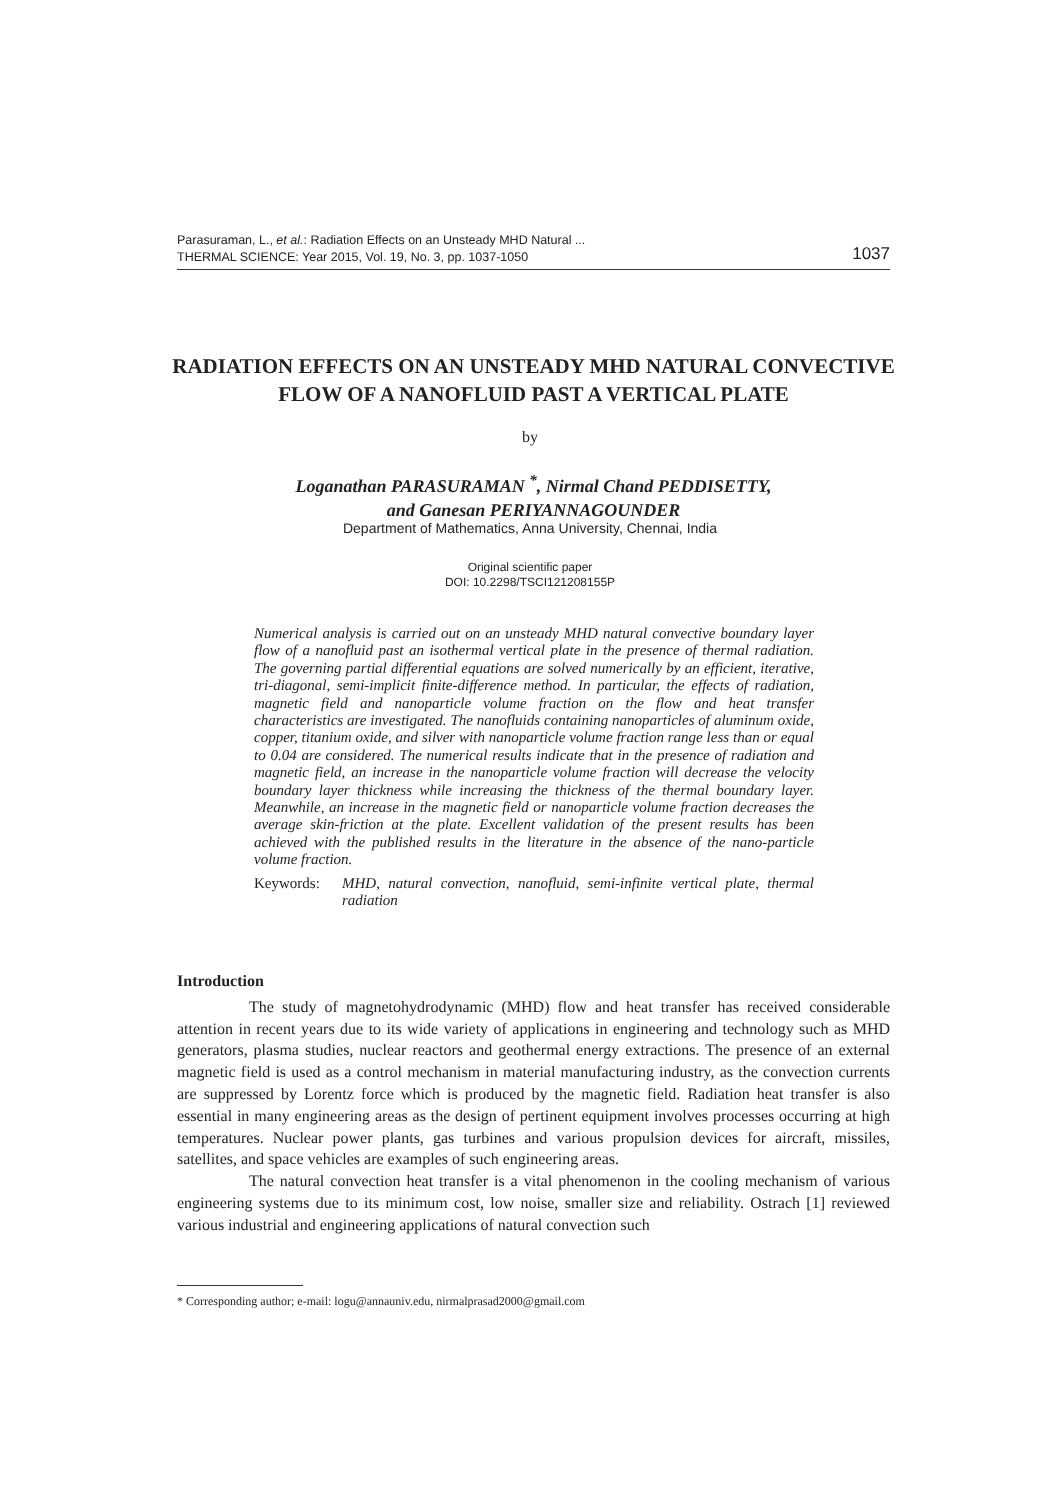Parasuraman, L., et al.: Radiation Effects on an Unsteady MHD Natural ...
THERMAL SCIENCE: Year 2015, Vol. 19, No. 3, pp. 1037-1050 1037
RADIATION EFFECTS ON AN UNSTEADY MHD NATURAL CONVECTIVE FLOW OF A NANOFLUID PAST A VERTICAL PLATE
by
Loganathan PARASURAMAN <sup>*</sup>, Nirmal Chand PEDDISETTY,
and Ganesan PERIYANNAGOUNDER
Department of Mathematics, Anna University, Chennai, India
Original scientific paper
DOI: 10.2298/TSCI121208155P
Numerical analysis is carried out on an unsteady MHD natural convective boundary layer flow of a nanofluid past an isothermal vertical plate in the presence of thermal radiation. The governing partial differential equations are solved numerically by an efficient, iterative, tri-diagonal, semi-implicit finite-difference method. In particular, the effects of radiation, magnetic field and nanoparticle volume fraction on the flow and heat transfer characteristics are investigated. The nanofluids containing nanoparticles of aluminum oxide, copper, titanium oxide, and silver with nanoparticle volume fraction range less than or equal to 0.04 are considered. The numerical results indicate that in the presence of radiation and magnetic field, an increase in the nanoparticle volume fraction will decrease the velocity boundary layer thickness while increasing the thickness of the thermal boundary layer. Meanwhile, an increase in the magnetic field or nanoparticle volume fraction decreases the average skin-friction at the plate. Excellent validation of the present results has been achieved with the published results in the literature in the absence of the nano-particle volume fraction.
Keywords: MHD, natural convection, nanofluid, semi-infinite vertical plate, thermal radiation
Introduction
The study of magnetohydrodynamic (MHD) flow and heat transfer has received considerable attention in recent years due to its wide variety of applications in engineering and technology such as MHD generators, plasma studies, nuclear reactors and geothermal energy extractions. The presence of an external magnetic field is used as a control mechanism in material manufacturing industry, as the convection currents are suppressed by Lorentz force which is produced by the magnetic field. Radiation heat transfer is also essential in many engineering areas as the design of pertinent equipment involves processes occurring at high temperatures. Nuclear power plants, gas turbines and various propulsion devices for aircraft, missiles, satellites, and space vehicles are examples of such engineering areas.
The natural convection heat transfer is a vital phenomenon in the cooling mechanism of various engineering systems due to its minimum cost, low noise, smaller size and reliability. Ostrach [1] reviewed various industrial and engineering applications of natural convection such
* Corresponding author; e-mail: logu@annauniv.edu, nirmalprasad2000@gmail.com